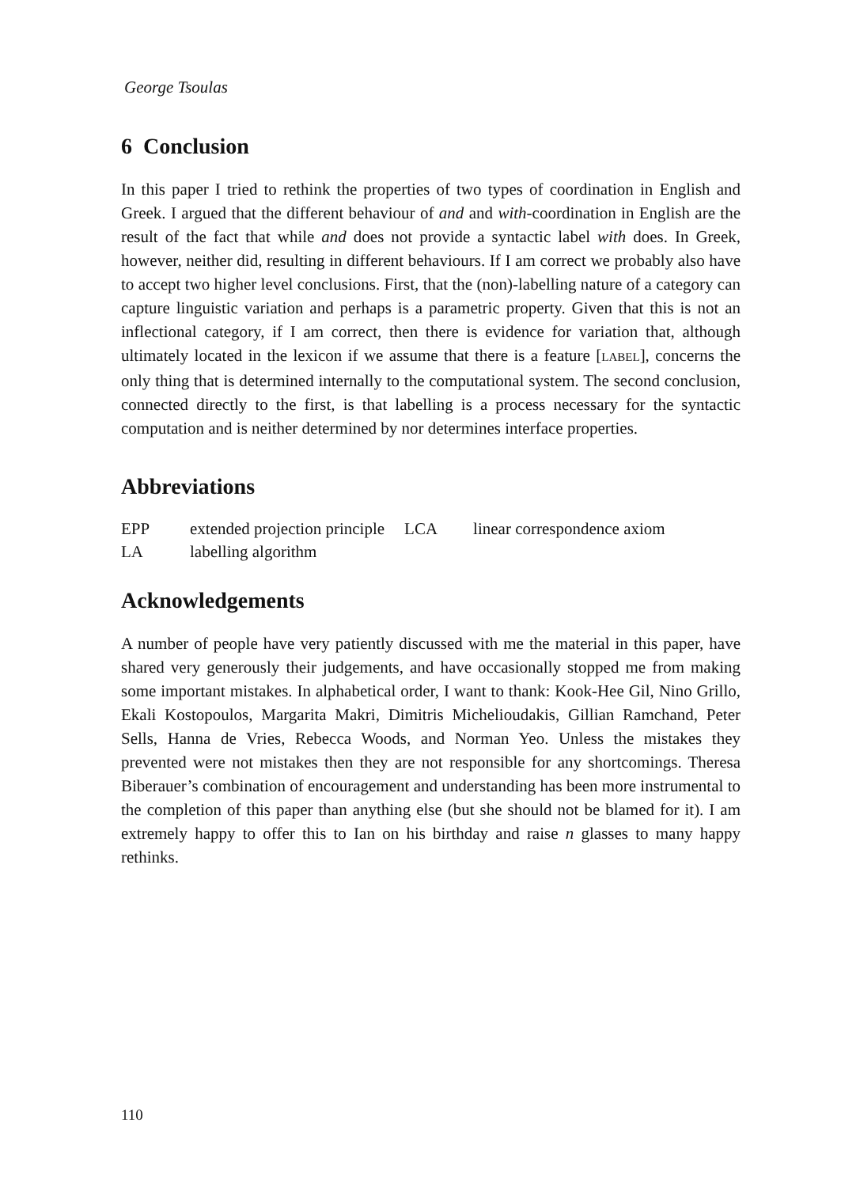George Tsoulas
6 Conclusion
In this paper I tried to rethink the properties of two types of coordination in English and Greek. I argued that the different behaviour of and and with-coordination in English are the result of the fact that while and does not provide a syntactic label with does. In Greek, however, neither did, resulting in different behaviours. If I am correct we probably also have to accept two higher level conclusions. First, that the (non)-labelling nature of a category can capture linguistic variation and perhaps is a parametric property. Given that this is not an inflectional category, if I am correct, then there is evidence for variation that, although ultimately located in the lexicon if we assume that there is a feature [LABEL], concerns the only thing that is determined internally to the computational system. The second conclusion, connected directly to the first, is that labelling is a process necessary for the syntactic computation and is neither determined by nor determines interface properties.
Abbreviations
| EPP | extended projection principle | LCA | linear correspondence axiom |
| LA | labelling algorithm | | |
Acknowledgements
A number of people have very patiently discussed with me the material in this paper, have shared very generously their judgements, and have occasionally stopped me from making some important mistakes. In alphabetical order, I want to thank: Kook-Hee Gil, Nino Grillo, Ekali Kostopoulos, Margarita Makri, Dimitris Michelioudakis, Gillian Ramchand, Peter Sells, Hanna de Vries, Rebecca Woods, and Norman Yeo. Unless the mistakes they prevented were not mistakes then they are not responsible for any shortcomings. Theresa Biberauer’s combination of encouragement and understanding has been more instrumental to the completion of this paper than anything else (but she should not be blamed for it). I am extremely happy to offer this to Ian on his birthday and raise n glasses to many happy rethinks.
110